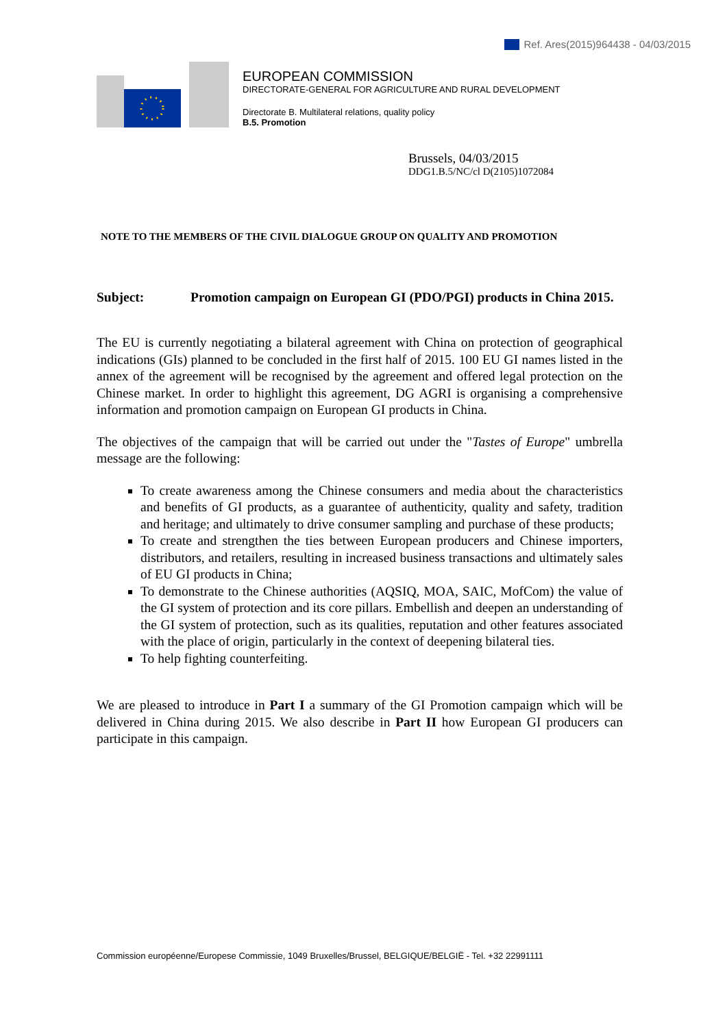Ref. Ares(2015)964438 - 04/03/2015
EUROPEAN COMMISSION
DIRECTORATE-GENERAL FOR AGRICULTURE AND RURAL DEVELOPMENT
Directorate B. Multilateral relations, quality policy
B.5. Promotion
Brussels, 04/03/2015
DDG1.B.5/NC/cl D(2105)1072084
NOTE TO THE MEMBERS OF THE CIVIL DIALOGUE GROUP ON QUALITY AND PROMOTION
Subject: Promotion campaign on European GI (PDO/PGI) products in China 2015.
The EU is currently negotiating a bilateral agreement with China on protection of geographical indications (GIs) planned to be concluded in the first half of 2015. 100 EU GI names listed in the annex of the agreement will be recognised by the agreement and offered legal protection on the Chinese market. In order to highlight this agreement, DG AGRI is organising a comprehensive information and promotion campaign on European GI products in China.
The objectives of the campaign that will be carried out under the "Tastes of Europe" umbrella message are the following:
To create awareness among the Chinese consumers and media about the characteristics and benefits of GI products, as a guarantee of authenticity, quality and safety, tradition and heritage; and ultimately to drive consumer sampling and purchase of these products;
To create and strengthen the ties between European producers and Chinese importers, distributors, and retailers, resulting in increased business transactions and ultimately sales of EU GI products in China;
To demonstrate to the Chinese authorities (AQSIQ, MOA, SAIC, MofCom) the value of the GI system of protection and its core pillars. Embellish and deepen an understanding of the GI system of protection, such as its qualities, reputation and other features associated with the place of origin, particularly in the context of deepening bilateral ties.
To help fighting counterfeiting.
We are pleased to introduce in Part I a summary of the GI Promotion campaign which will be delivered in China during 2015. We also describe in Part II how European GI producers can participate in this campaign.
Commission européenne/Europese Commissie, 1049 Bruxelles/Brussel, BELGIQUE/BELGIË - Tel. +32 22991111